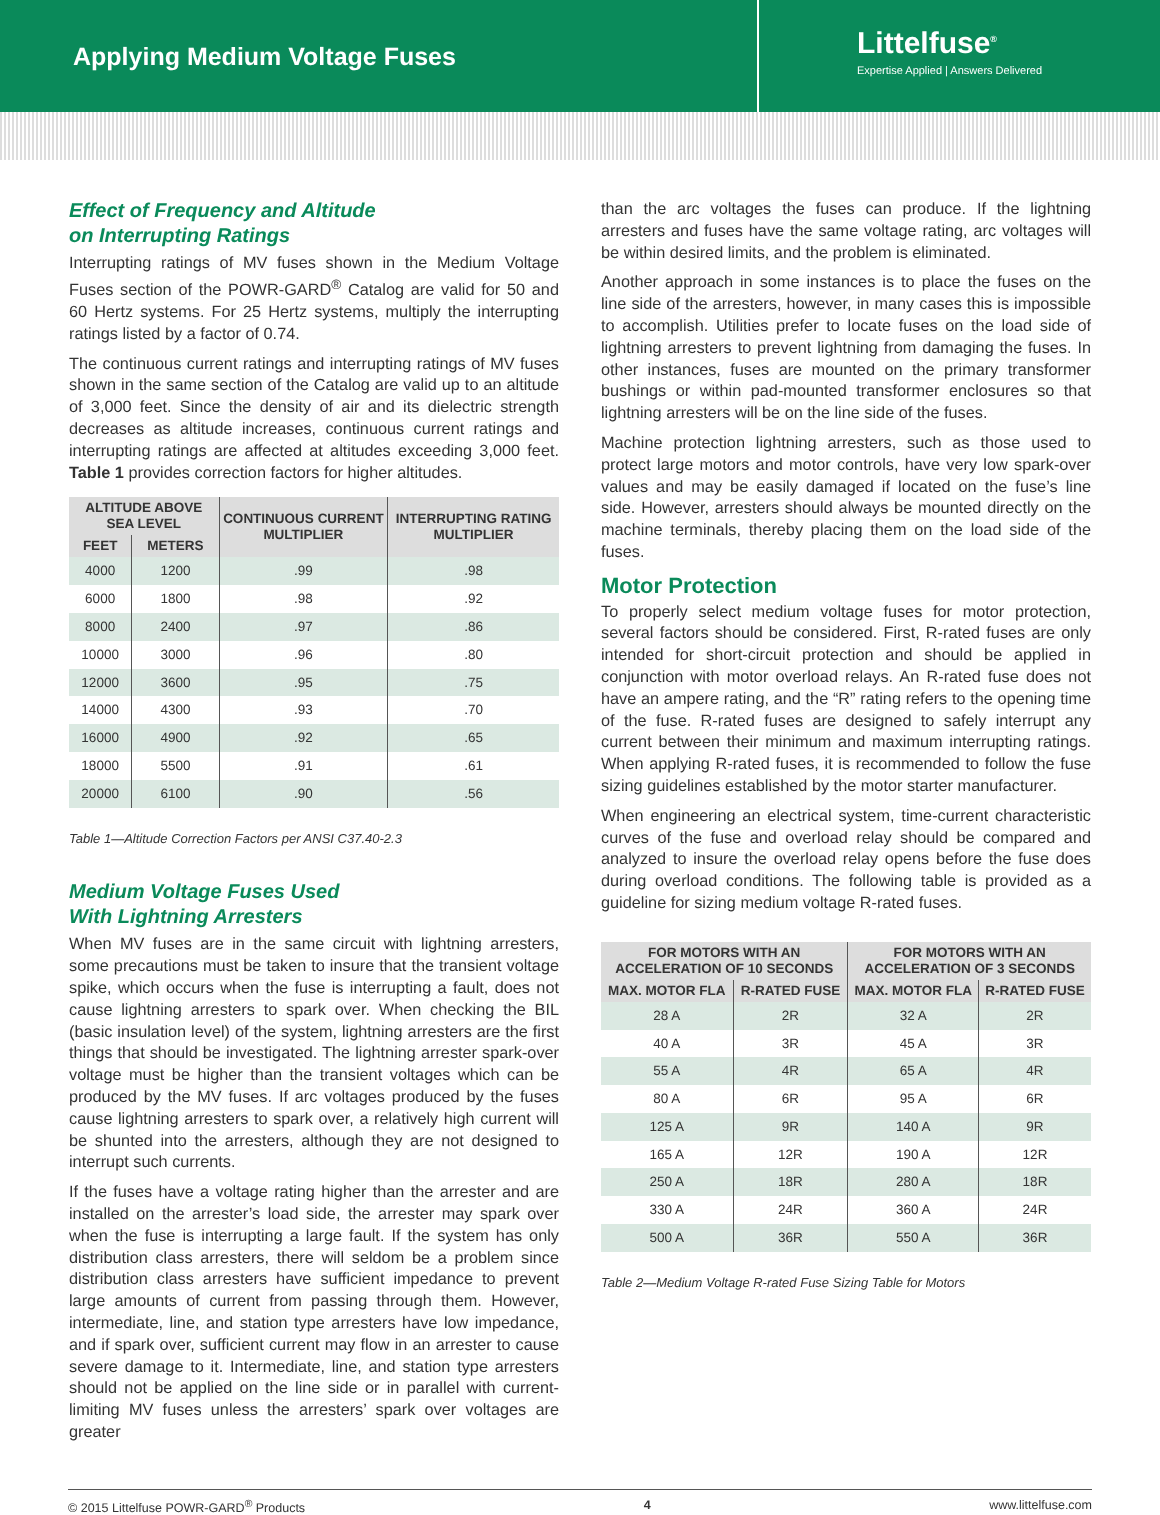Applying Medium Voltage Fuses
Littelfuse<sup>®</sup>
Expertise Applied | Answers Delivered
Effect of Frequency and Altitude
on Interrupting Ratings
Interrupting ratings of MV fuses shown in the Medium Voltage Fuses section of the POWR-GARD<sup>®</sup> Catalog are valid for 50 and 60 Hertz systems. For 25 Hertz systems, multiply the interrupting ratings listed by a factor of 0.74.
The continuous current ratings and interrupting ratings of MV fuses shown in the same section of the Catalog are valid up to an altitude of 3,000 feet. Since the density of air and its dielectric strength decreases as altitude increases, continuous current ratings and interrupting ratings are affected at altitudes exceeding 3,000 feet. Table 1 provides correction factors for higher altitudes.
| ALTITUDE ABOVE SEA LEVEL | | CONTINUOUS CURRENT MULTIPLIER | INTERRUPTING RATING MULTIPLIER |
| --- | --- | --- | --- |
| FEET | METERS | | |
| 4000 | 1200 | .99 | .98 |
| 6000 | 1800 | .98 | .92 |
| 8000 | 2400 | .97 | .86 |
| 10000 | 3000 | .96 | .80 |
| 12000 | 3600 | .95 | .75 |
| 14000 | 4300 | .93 | .70 |
| 16000 | 4900 | .92 | .65 |
| 18000 | 5500 | .91 | .61 |
| 20000 | 6100 | .90 | .56 |
Table 1—Altitude Correction Factors per ANSI C37.40-2.3
Medium Voltage Fuses Used
With Lightning Arresters
When MV fuses are in the same circuit with lightning arresters, some precautions must be taken to insure that the transient voltage spike, which occurs when the fuse is interrupting a fault, does not cause lightning arresters to spark over. When checking the BIL (basic insulation level) of the system, lightning arresters are the first things that should be investigated. The lightning arrester spark-over voltage must be higher than the transient voltages which can be produced by the MV fuses. If arc voltages produced by the fuses cause lightning arresters to spark over, a relatively high current will be shunted into the arresters, although they are not designed to interrupt such currents.
If the fuses have a voltage rating higher than the arrester and are installed on the arrester’s load side, the arrester may spark over when the fuse is interrupting a large fault. If the system has only distribution class arresters, there will seldom be a problem since distribution class arresters have sufficient impedance to prevent large amounts of current from passing through them. However, intermediate, line, and station type arresters have low impedance, and if spark over, sufficient current may flow in an arrester to cause severe damage to it. Intermediate, line, and station type arresters should not be applied on the line side or in parallel with current-limiting MV fuses unless the arresters’ spark over voltages are greater
than the arc voltages the fuses can produce. If the lightning arresters and fuses have the same voltage rating, arc voltages will be within desired limits, and the problem is eliminated.
Another approach in some instances is to place the fuses on the line side of the arresters, however, in many cases this is impossible to accomplish. Utilities prefer to locate fuses on the load side of lightning arresters to prevent lightning from damaging the fuses. In other instances, fuses are mounted on the primary transformer bushings or within pad-mounted transformer enclosures so that lightning arresters will be on the line side of the fuses.
Machine protection lightning arresters, such as those used to protect large motors and motor controls, have very low spark-over values and may be easily damaged if located on the fuse’s line side. However, arresters should always be mounted directly on the machine terminals, thereby placing them on the load side of the fuses.
Motor Protection
To properly select medium voltage fuses for motor protection, several factors should be considered. First, R-rated fuses are only intended for short-circuit protection and should be applied in conjunction with motor overload relays. An R-rated fuse does not have an ampere rating, and the “R” rating refers to the opening time of the fuse. R-rated fuses are designed to safely interrupt any current between their minimum and maximum interrupting ratings. When applying R-rated fuses, it is recommended to follow the fuse sizing guidelines established by the motor starter manufacturer.
When engineering an electrical system, time-current characteristic curves of the fuse and overload relay should be compared and analyzed to insure the overload relay opens before the fuse does during overload conditions. The following table is provided as a guideline for sizing medium voltage R-rated fuses.
| FOR MOTORS WITH AN ACCELERATION OF 10 SECONDS | | FOR MOTORS WITH AN ACCELERATION OF 3 SECONDS | |
| --- | --- | --- | --- |
| MAX. MOTOR FLA | R-RATED FUSE | MAX. MOTOR FLA | R-RATED FUSE |
| 28 A | 2R | 32 A | 2R |
| 40 A | 3R | 45 A | 3R |
| 55 A | 4R | 65 A | 4R |
| 80 A | 6R | 95 A | 6R |
| 125 A | 9R | 140 A | 9R |
| 165 A | 12R | 190 A | 12R |
| 250 A | 18R | 280 A | 18R |
| 330 A | 24R | 360 A | 24R |
| 500 A | 36R | 550 A | 36R |
Table 2—Medium Voltage R-rated Fuse Sizing Table for Motors
© 2015 Littelfuse POWR-GARD<sup>®</sup> Products 4 www.littelfuse.com